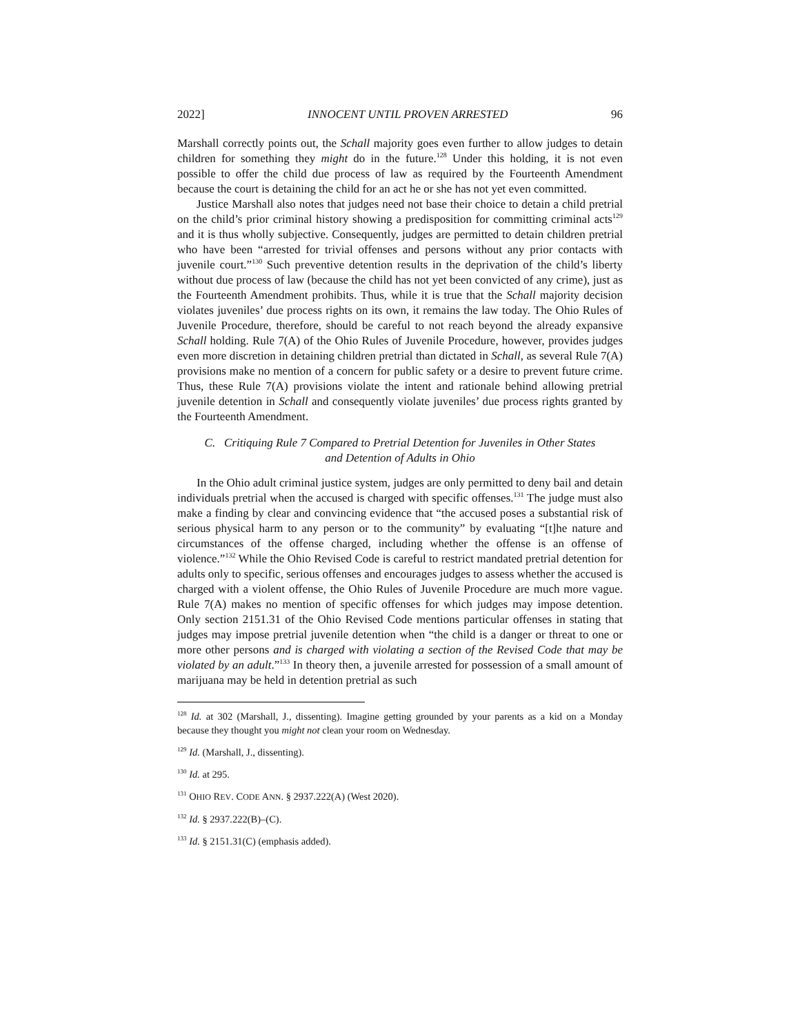2022] INNOCENT UNTIL PROVEN ARRESTED 96
Marshall correctly points out, the Schall majority goes even further to allow judges to detain children for something they might do in the future.<sup>128</sup> Under this holding, it is not even possible to offer the child due process of law as required by the Fourteenth Amendment because the court is detaining the child for an act he or she has not yet even committed.
Justice Marshall also notes that judges need not base their choice to detain a child pretrial on the child’s prior criminal history showing a predisposition for committing criminal acts<sup>129</sup> and it is thus wholly subjective. Consequently, judges are permitted to detain children pretrial who have been “arrested for trivial offenses and persons without any prior contacts with juvenile court.”<sup>130</sup> Such preventive detention results in the deprivation of the child’s liberty without due process of law (because the child has not yet been convicted of any crime), just as the Fourteenth Amendment prohibits. Thus, while it is true that the Schall majority decision violates juveniles’ due process rights on its own, it remains the law today. The Ohio Rules of Juvenile Procedure, therefore, should be careful to not reach beyond the already expansive Schall holding. Rule 7(A) of the Ohio Rules of Juvenile Procedure, however, provides judges even more discretion in detaining children pretrial than dictated in Schall, as several Rule 7(A) provisions make no mention of a concern for public safety or a desire to prevent future crime. Thus, these Rule 7(A) provisions violate the intent and rationale behind allowing pretrial juvenile detention in Schall and consequently violate juveniles’ due process rights granted by the Fourteenth Amendment.
C. Critiquing Rule 7 Compared to Pretrial Detention for Juveniles in Other States
and Detention of Adults in Ohio
In the Ohio adult criminal justice system, judges are only permitted to deny bail and detain individuals pretrial when the accused is charged with specific offenses.<sup>131</sup> The judge must also make a finding by clear and convincing evidence that “the accused poses a substantial risk of serious physical harm to any person or to the community” by evaluating “[t]he nature and circumstances of the offense charged, including whether the offense is an offense of violence.”<sup>132</sup> While the Ohio Revised Code is careful to restrict mandated pretrial detention for adults only to specific, serious offenses and encourages judges to assess whether the accused is charged with a violent offense, the Ohio Rules of Juvenile Procedure are much more vague. Rule 7(A) makes no mention of specific offenses for which judges may impose detention. Only section 2151.31 of the Ohio Revised Code mentions particular offenses in stating that judges may impose pretrial juvenile detention when “the child is a danger or threat to one or more other persons and is charged with violating a section of the Revised Code that may be violated by an adult.”<sup>133</sup> In theory then, a juvenile arrested for possession of a small amount of marijuana may be held in detention pretrial as such
<sup>128</sup> Id. at 302 (Marshall, J., dissenting). Imagine getting grounded by your parents as a kid on a Monday because they thought you might not clean your room on Wednesday.
<sup>129</sup> Id. (Marshall, J., dissenting).
<sup>130</sup> Id. at 295.
<sup>131</sup> OHIO REV. CODE ANN. § 2937.222(A) (West 2020).
<sup>132</sup> Id. § 2937.222(B)–(C).
<sup>133</sup> Id. § 2151.31(C) (emphasis added).